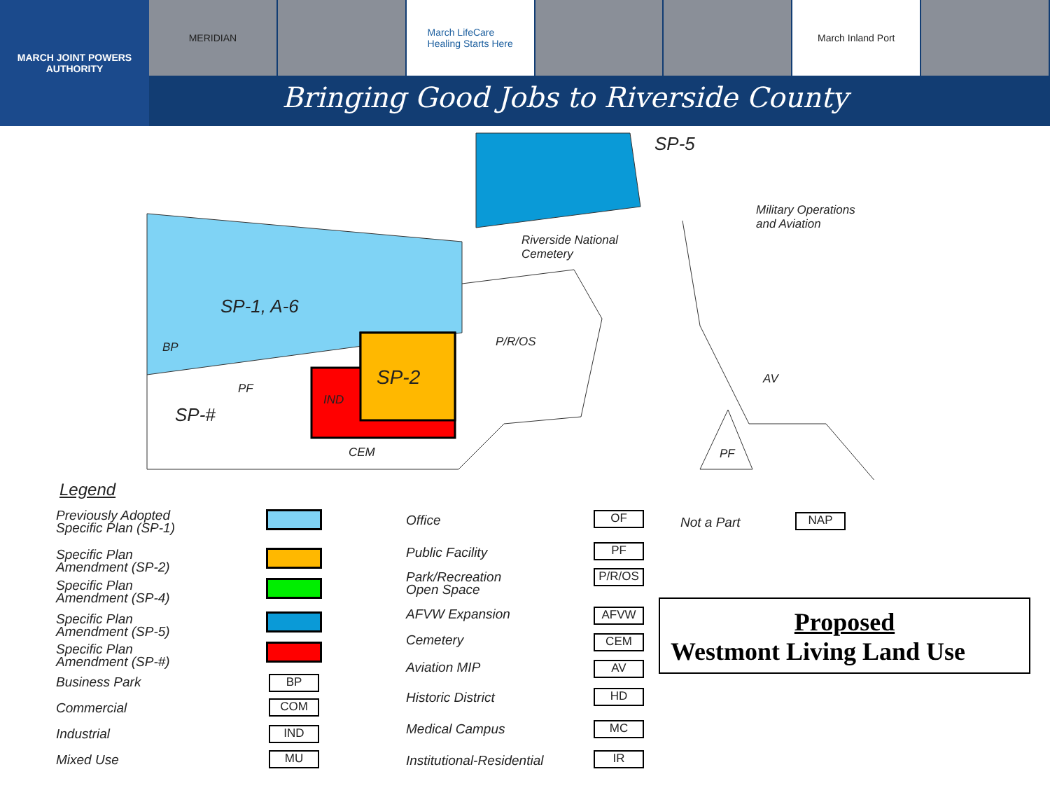MARCH JOINT POWERS AUTHORITY
MERIDIAN March LifeCare
Healing Starts Here
March Inland Port
Bringing Good Jobs to Riverside County
SP-5
Military Operations
and Aviation
Riverside National
Cemetery
SP-1, A-6
SP-2
IND
SP-#
P/R/OS
CEM
AV
PF
BP
PF
Legend
Previously Adopted
Specific Plan (SP-1)
Specific Plan
Amendment (SP-2)
Specific Plan
Amendment (SP-4)
Specific Plan
Amendment (SP-5)
Specific Plan
Amendment (SP-#)
Business Park BP
Commercial COM
Industrial IND
Mixed Use MU
Office OF
Public Facility PF
Park/Recreation
Open Space
P/R/OS
AFVW Expansion AFVW
Cemetery CEM
Aviation MIP AV
Historic District HD
Medical Campus MC
Institutional-Residential IR
Not a Part NAP
Proposed
Westmont Living Land Use